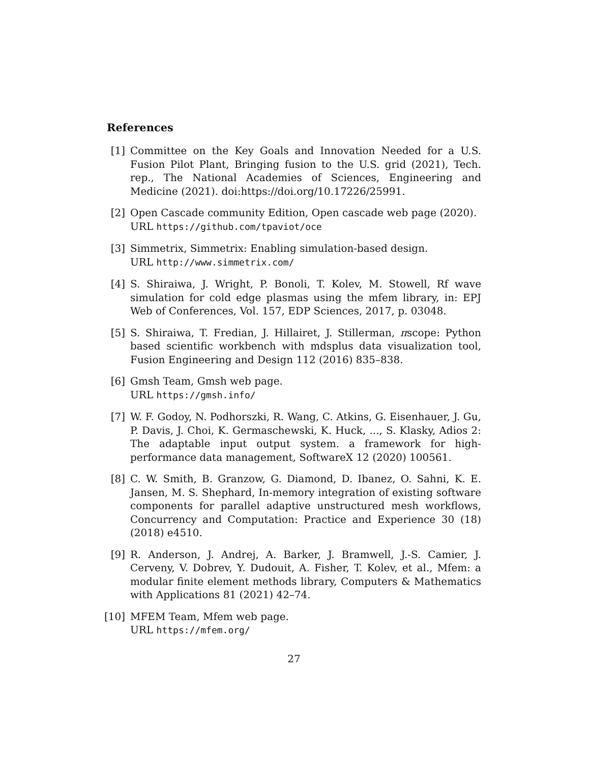References
[1] Committee on the Key Goals and Innovation Needed for a U.S. Fusion Pilot Plant, Bringing fusion to the U.S. grid (2021), Tech. rep., The National Academies of Sciences, Engineering and Medicine (2021). doi:https://doi.org/10.17226/25991.
[2] Open Cascade community Edition, Open cascade web page (2020).
URL https://github.com/tpaviot/oce
[3] Simmetrix, Simmetrix: Enabling simulation-based design.
URL http://www.simmetrix.com/
[4] S. Shiraiwa, J. Wright, P. Bonoli, T. Kolev, M. Stowell, Rf wave simulation for cold edge plasmas using the mfem library, in: EPJ Web of Conferences, Vol. 157, EDP Sciences, 2017, p. 03048.
[5] S. Shiraiwa, T. Fredian, J. Hillairet, J. Stillerman, πscope: Python based scientific workbench with mdsplus data visualization tool, Fusion Engineering and Design 112 (2016) 835–838.
[6] Gmsh Team, Gmsh web page.
URL https://gmsh.info/
[7] W. F. Godoy, N. Podhorszki, R. Wang, C. Atkins, G. Eisenhauer, J. Gu, P. Davis, J. Choi, K. Germaschewski, K. Huck, ..., S. Klasky, Adios 2: The adaptable input output system. a framework for high-performance data management, SoftwareX 12 (2020) 100561.
[8] C. W. Smith, B. Granzow, G. Diamond, D. Ibanez, O. Sahni, K. E. Jansen, M. S. Shephard, In-memory integration of existing software components for parallel adaptive unstructured mesh workflows, Concurrency and Computation: Practice and Experience 30 (18) (2018) e4510.
[9] R. Anderson, J. Andrej, A. Barker, J. Bramwell, J.-S. Camier, J. Cerveny, V. Dobrev, Y. Dudouit, A. Fisher, T. Kolev, et al., Mfem: a modular finite element methods library, Computers & Mathematics with Applications 81 (2021) 42–74.
[10]
MFEM Team, Mfem web page.
URL https://mfem.org/
27